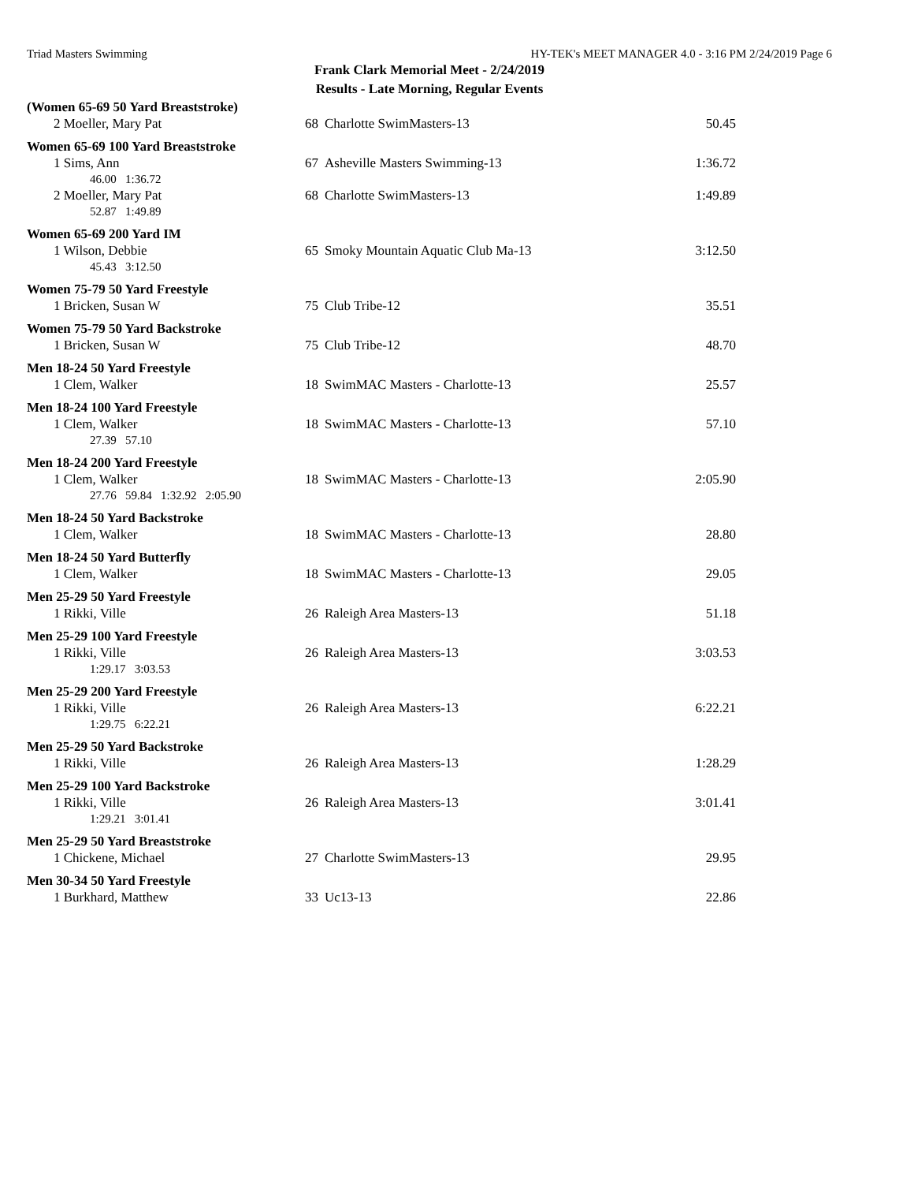Triad Masters Swimming HY-TEK's MEET MANAGER 4.0 - 3:16 PM 2/24/2019 Page 6
Frank Clark Memorial Meet - 2/24/2019
Results - Late Morning, Regular Events
| (Women 65-69 50 Yard Breaststroke) | | | |
| 2 Moeller, Mary Pat | 68 | Charlotte SwimMasters-13 | 50.45 |
| Women 65-69 100 Yard Breaststroke | | | |
| 1 Sims, Ann | 67 | Asheville Masters Swimming-13 | 1:36.72 |
| 46.00 1:36.72 | | | |
| 2 Moeller, Mary Pat | 68 | Charlotte SwimMasters-13 | 1:49.89 |
| 52.87 1:49.89 | | | |
| Women 65-69 200 Yard IM | | | |
| 1 Wilson, Debbie | 65 | Smoky Mountain Aquatic Club Ma-13 | 3:12.50 |
| 45.43 3:12.50 | | | |
| Women 75-79 50 Yard Freestyle | | | |
| 1 Bricken, Susan W | 75 | Club Tribe-12 | 35.51 |
| Women 75-79 50 Yard Backstroke | | | |
| 1 Bricken, Susan W | 75 | Club Tribe-12 | 48.70 |
| Men 18-24 50 Yard Freestyle | | | |
| 1 Clem, Walker | 18 | SwimMAC Masters - Charlotte-13 | 25.57 |
| Men 18-24 100 Yard Freestyle | | | |
| 1 Clem, Walker | 18 | SwimMAC Masters - Charlotte-13 | 57.10 |
| 27.39 57.10 | | | |
| Men 18-24 200 Yard Freestyle | | | |
| 1 Clem, Walker | 18 | SwimMAC Masters - Charlotte-13 | 2:05.90 |
| 27.76 59.84 1:32.92 2:05.90 | | | |
| Men 18-24 50 Yard Backstroke | | | |
| 1 Clem, Walker | 18 | SwimMAC Masters - Charlotte-13 | 28.80 |
| Men 18-24 50 Yard Butterfly | | | |
| 1 Clem, Walker | 18 | SwimMAC Masters - Charlotte-13 | 29.05 |
| Men 25-29 50 Yard Freestyle | | | |
| 1 Rikki, Ville | 26 | Raleigh Area Masters-13 | 51.18 |
| Men 25-29 100 Yard Freestyle | | | |
| 1 Rikki, Ville | 26 | Raleigh Area Masters-13 | 3:03.53 |
| 1:29.17 3:03.53 | | | |
| Men 25-29 200 Yard Freestyle | | | |
| 1 Rikki, Ville | 26 | Raleigh Area Masters-13 | 6:22.21 |
| 1:29.75 6:22.21 | | | |
| Men 25-29 50 Yard Backstroke | | | |
| 1 Rikki, Ville | 26 | Raleigh Area Masters-13 | 1:28.29 |
| Men 25-29 100 Yard Backstroke | | | |
| 1 Rikki, Ville | 26 | Raleigh Area Masters-13 | 3:01.41 |
| 1:29.21 3:01.41 | | | |
| Men 25-29 50 Yard Breaststroke | | | |
| 1 Chickene, Michael | 27 | Charlotte SwimMasters-13 | 29.95 |
| Men 30-34 50 Yard Freestyle | | | |
| 1 Burkhard, Matthew | 33 | Uc13-13 | 22.86 |